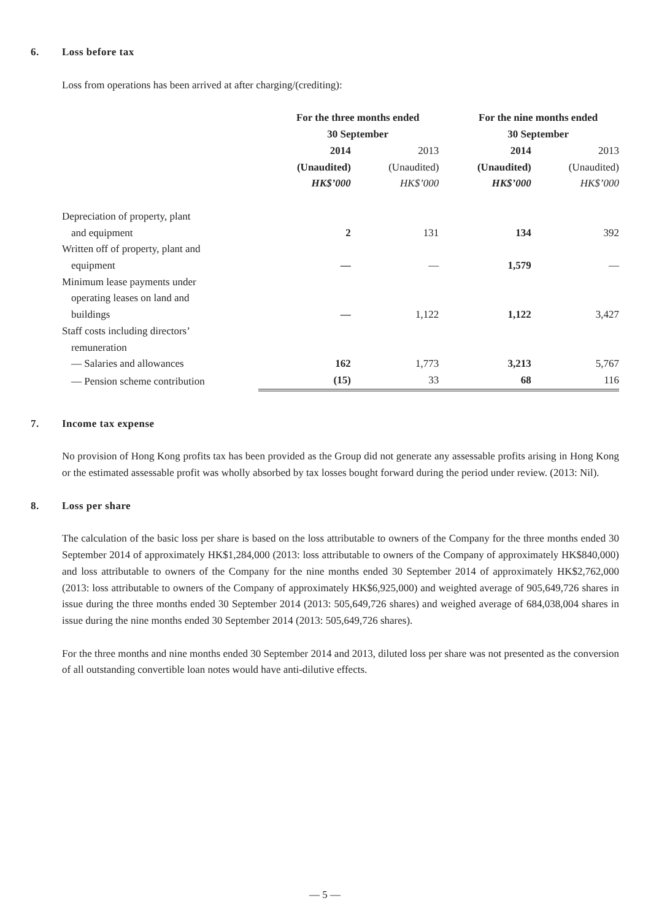6. Loss before tax
Loss from operations has been arrived at after charging/(crediting):
| | For the three months ended 30 September | | For the nine months ended 30 September | |
| --- | --- | --- | --- | --- |
| | 2014 | 2013 | 2014 | 2013 |
| | (Unaudited) | (Unaudited) | (Unaudited) | (Unaudited) |
| | HK$’000 | HK$’000 | HK$’000 | HK$’000 |
| Depreciation of property, plant and equipment | 2 | 131 | 134 | 392 |
| Written off of property, plant and equipment | — | — | 1,579 | — |
| Minimum lease payments under operating leases on land and buildings | — | 1,122 | 1,122 | 3,427 |
| Staff costs including directors’ remuneration — Salaries and allowances | 162 | 1,773 | 3,213 | 5,767 |
| — Pension scheme contribution | (15) | 33 | 68 | 116 |
7. Income tax expense
No provision of Hong Kong profits tax has been provided as the Group did not generate any assessable profits arising in Hong Kong or the estimated assessable profit was wholly absorbed by tax losses bought forward during the period under review. (2013: Nil).
8. Loss per share
The calculation of the basic loss per share is based on the loss attributable to owners of the Company for the three months ended 30 September 2014 of approximately HK$1,284,000 (2013: loss attributable to owners of the Company of approximately HK$840,000) and loss attributable to owners of the Company for the nine months ended 30 September 2014 of approximately HK$2,762,000 (2013: loss attributable to owners of the Company of approximately HK$6,925,000) and weighted average of 905,649,726 shares in issue during the three months ended 30 September 2014 (2013: 505,649,726 shares) and weighed average of 684,038,004 shares in issue during the nine months ended 30 September 2014 (2013: 505,649,726 shares).
For the three months and nine months ended 30 September 2014 and 2013, diluted loss per share was not presented as the conversion of all outstanding convertible loan notes would have anti-dilutive effects.
— 5 —